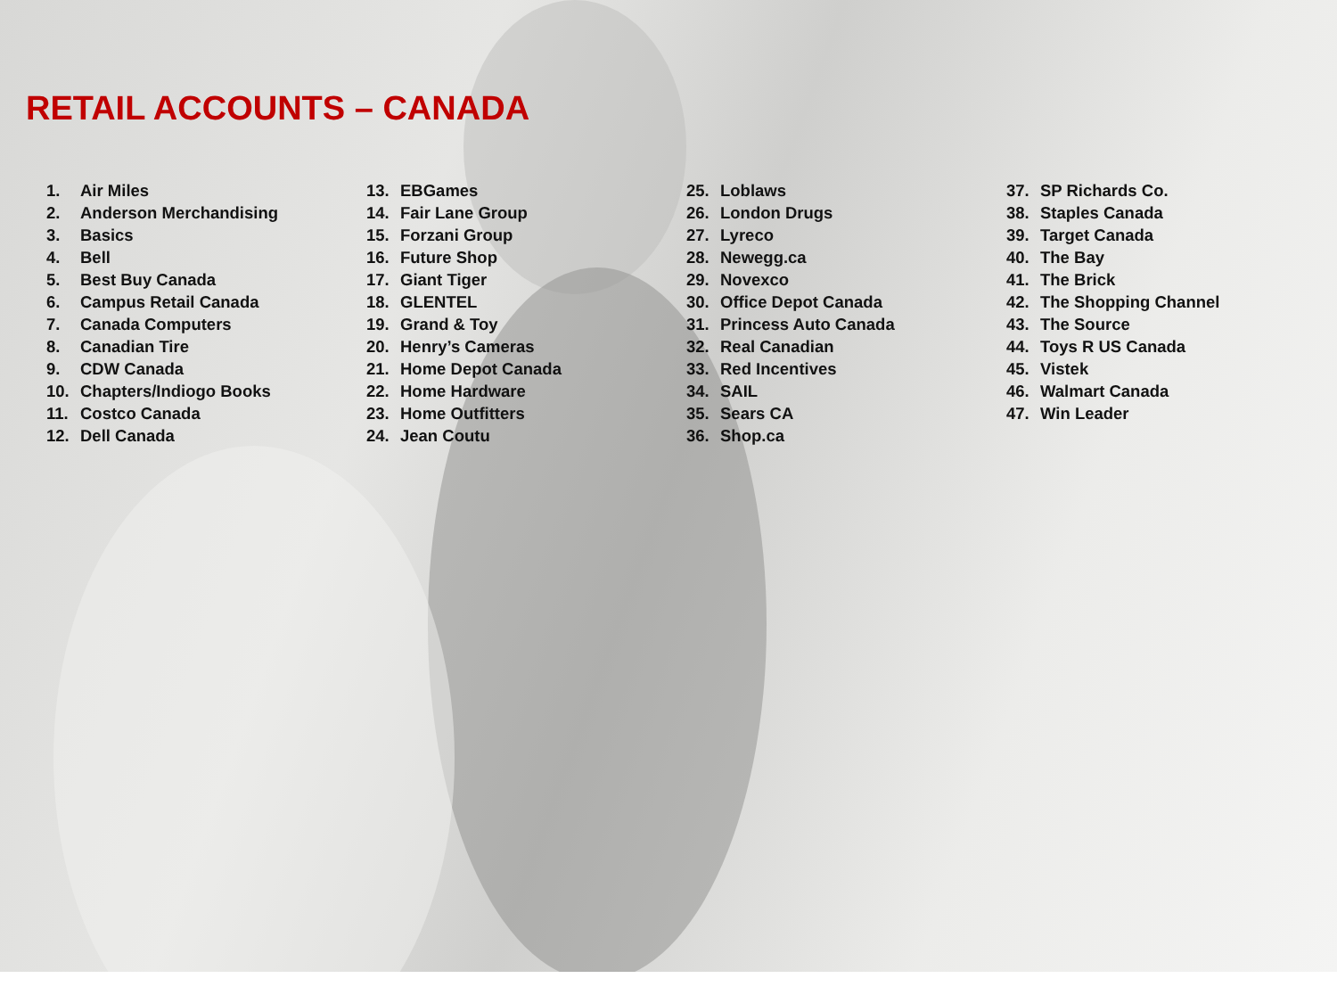RETAIL ACCOUNTS – CANADA
1. Air Miles
2. Anderson Merchandising
3. Basics
4. Bell
5. Best Buy Canada
6. Campus Retail Canada
7. Canada Computers
8. Canadian Tire
9. CDW Canada
10. Chapters/Indiogo Books
11. Costco Canada
12. Dell Canada
13. EBGames
14. Fair Lane Group
15. Forzani Group
16. Future Shop
17. Giant Tiger
18. GLENTEL
19. Grand & Toy
20. Henry’s Cameras
21. Home Depot Canada
22. Home Hardware
23. Home Outfitters
24. Jean Coutu
25. Loblaws
26. London Drugs
27. Lyreco
28. Newegg.ca
29. Novexco
30. Office Depot Canada
31. Princess Auto Canada
32. Real Canadian
33. Red Incentives
34. SAIL
35. Sears CA
36. Shop.ca
37. SP Richards Co.
38. Staples Canada
39. Target Canada
40. The Bay
41. The Brick
42. The Shopping Channel
43. The Source
44. Toys R US Canada
45. Vistek
46. Walmart Canada
47. Win Leader